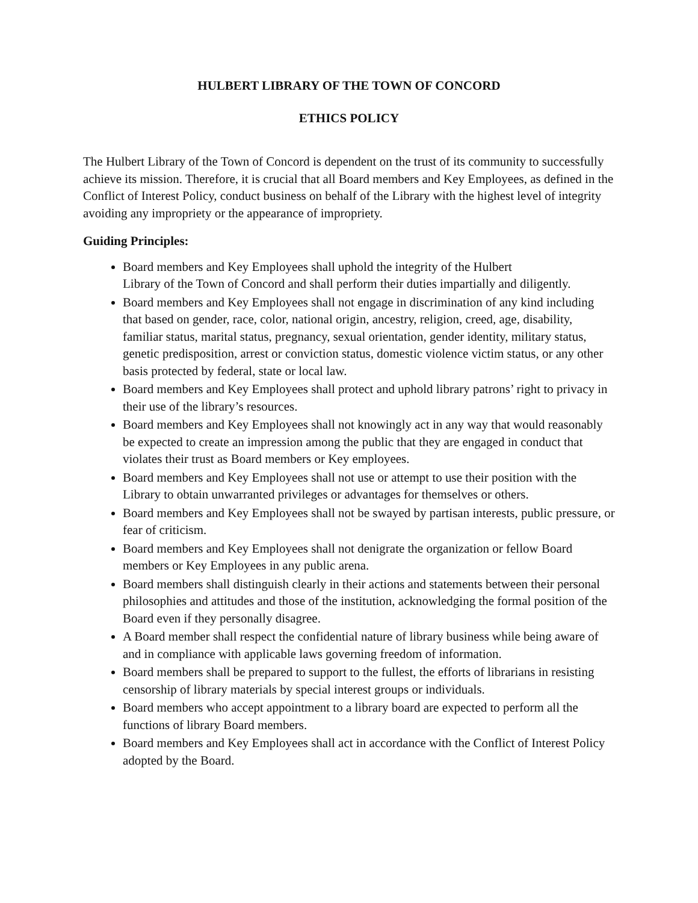HULBERT LIBRARY OF THE TOWN OF CONCORD
ETHICS POLICY
The Hulbert Library of the Town of Concord is dependent on the trust of its community to successfully achieve its mission. Therefore, it is crucial that all Board members and Key Employees, as defined in the Conflict of Interest Policy, conduct business on behalf of the Library with the highest level of integrity avoiding any impropriety or the appearance of impropriety.
Guiding Principles:
Board members and Key Employees shall uphold the integrity of the Hulbert
Library of the Town of Concord and shall perform their duties impartially and diligently.
Board members and Key Employees shall not engage in discrimination of any kind including that based on gender, race, color, national origin, ancestry, religion, creed, age, disability, familiar status, marital status, pregnancy, sexual orientation, gender identity, military status, genetic predisposition, arrest or conviction status, domestic violence victim status, or any other basis protected by federal, state or local law.
Board members and Key Employees shall protect and uphold library patrons’ right to privacy in their use of the library’s resources.
Board members and Key Employees shall not knowingly act in any way that would reasonably be expected to create an impression among the public that they are engaged in conduct that violates their trust as Board members or Key employees.
Board members and Key Employees shall not use or attempt to use their position with the Library to obtain unwarranted privileges or advantages for themselves or others.
Board members and Key Employees shall not be swayed by partisan interests, public pressure, or fear of criticism.
Board members and Key Employees shall not denigrate the organization or fellow Board members or Key Employees in any public arena.
Board members shall distinguish clearly in their actions and statements between their personal philosophies and attitudes and those of the institution, acknowledging the formal position of the Board even if they personally disagree.
A Board member shall respect the confidential nature of library business while being aware of and in compliance with applicable laws governing freedom of information.
Board members shall be prepared to support to the fullest, the efforts of librarians in resisting censorship of library materials by special interest groups or individuals.
Board members who accept appointment to a library board are expected to perform all the functions of library Board members.
Board members and Key Employees shall act in accordance with the Conflict of Interest Policy adopted by the Board.